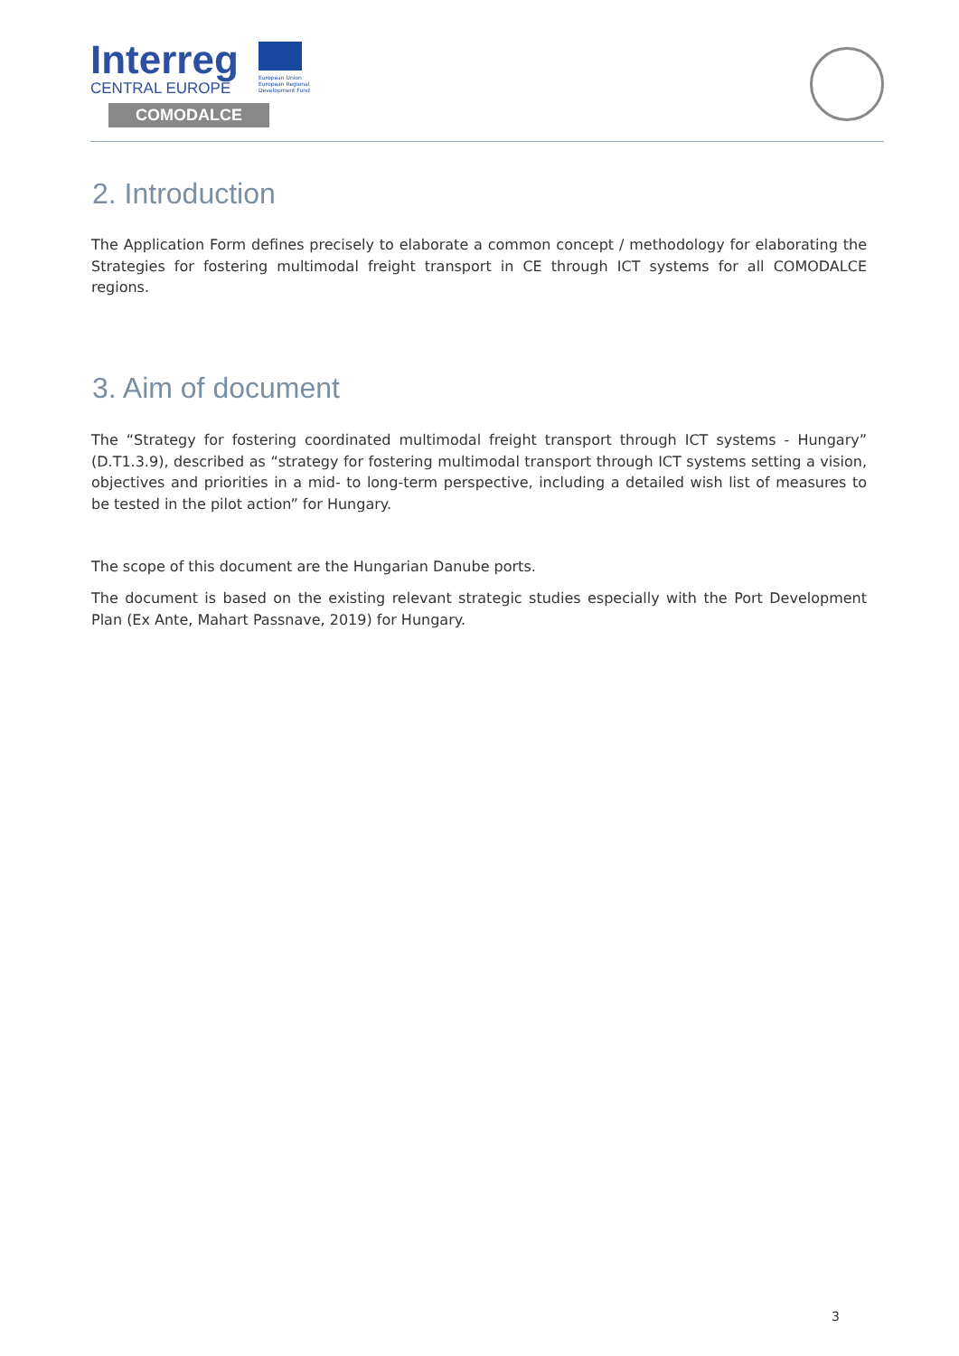Interreg
CENTRAL EUROPE
COMODALCE
European Union
European Regional
Development Fund
2. Introduction
The Application Form defines precisely to elaborate a common concept / methodology for elaborating the Strategies for fostering multimodal freight transport in CE through ICT systems for all COMODALCE regions.
3. Aim of document
The “Strategy for fostering coordinated multimodal freight transport through ICT systems - Hungary” (D.T1.3.9), described as “strategy for fostering multimodal transport through ICT systems setting a vision, objectives and priorities in a mid- to long-term perspective, including a detailed wish list of measures to be tested in the pilot action” for Hungary.
The scope of this document are the Hungarian Danube ports.
The document is based on the existing relevant strategic studies especially with the Port Development Plan (Ex Ante, Mahart Passnave, 2019) for Hungary.
3